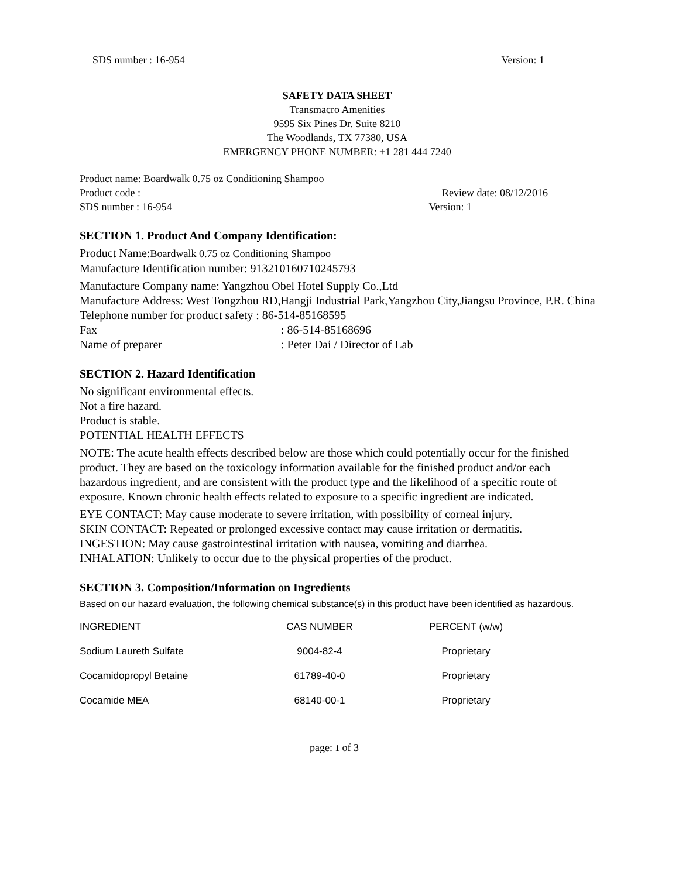SDS number : 16-954 Version: 1
SAFETY DATA SHEET
Transmacro Amenities
9595 Six Pines Dr. Suite 8210
The Woodlands, TX 77380, USA
EMERGENCY PHONE NUMBER: +1 281 444 7240
Product name: Boardwalk 0.75 oz Conditioning Shampoo
Product code : Review date: 08/12/2016
SDS number : 16-954 Version: 1
SECTION 1. Product And Company Identification:
Product Name:Boardwalk 0.75 oz Conditioning Shampoo
Manufacture Identification number: 913210160710245793
Manufacture Company name: Yangzhou Obel Hotel Supply Co.,Ltd
Manufacture Address: West Tongzhou RD,Hangji Industrial Park,Yangzhou City,Jiangsu Province, P.R. China
Telephone number for product safety : 86-514-85168595
Fax: 86-514-85168696
Name of preparer: Peter Dai / Director of Lab
SECTION 2. Hazard Identification
No significant environmental effects.
Not a fire hazard.
Product is stable.
POTENTIAL HEALTH EFFECTS
NOTE: The acute health effects described below are those which could potentially occur for the finished product. They are based on the toxicology information available for the finished product and/or each hazardous ingredient, and are consistent with the product type and the likelihood of a specific route of exposure. Known chronic health effects related to exposure to a specific ingredient are indicated.
EYE CONTACT: May cause moderate to severe irritation, with possibility of corneal injury.
SKIN CONTACT: Repeated or prolonged excessive contact may cause irritation or dermatitis.
INGESTION: May cause gastrointestinal irritation with nausea, vomiting and diarrhea.
INHALATION: Unlikely to occur due to the physical properties of the product.
SECTION 3. Composition/Information on Ingredients
Based on our hazard evaluation, the following chemical substance(s) in this product have been identified as hazardous.
| INGREDIENT | CAS NUMBER | PERCENT (w/w) |
| --- | --- | --- |
| Sodium Laureth Sulfate | 9004-82-4 | Proprietary |
| Cocamidopropyl Betaine | 61789-40-0 | Proprietary |
| Cocamide MEA | 68140-00-1 | Proprietary |
page: 1 of 3